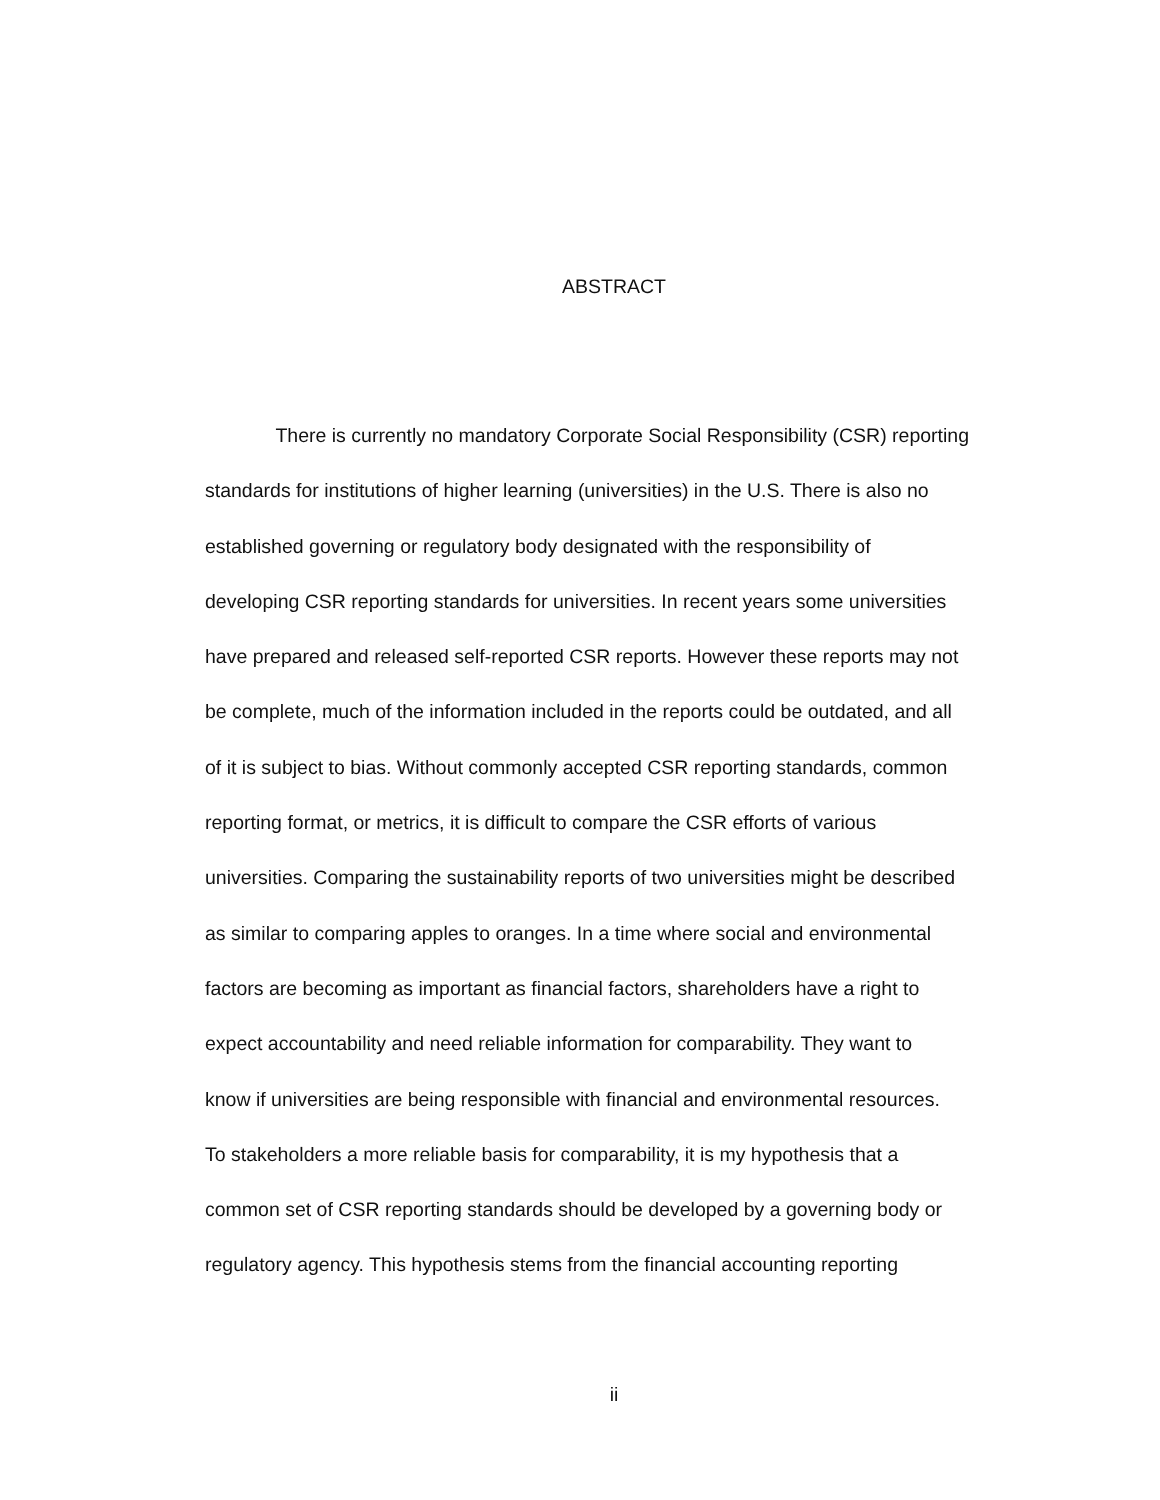ABSTRACT
There is currently no mandatory Corporate Social Responsibility (CSR) reporting
standards for institutions of higher learning (universities) in the U.S. There is also no
established governing or regulatory body designated with the responsibility of
developing CSR reporting standards for universities. In recent years some universities
have prepared and released self-reported CSR reports. However these reports may not
be complete, much of the information included in the reports could be outdated, and all
of it is subject to bias. Without commonly accepted CSR reporting standards, common
reporting format, or metrics, it is difficult to compare the CSR efforts of various
universities. Comparing the sustainability reports of two universities might be described
as similar to comparing apples to oranges. In a time where social and environmental
factors are becoming as important as financial factors, shareholders have a right to
expect accountability and need reliable information for comparability. They want to
know if universities are being responsible with financial and environmental resources.
To stakeholders a more reliable basis for comparability, it is my hypothesis that a
common set of CSR reporting standards should be developed by a governing body or
regulatory agency. This hypothesis stems from the financial accounting reporting
ii